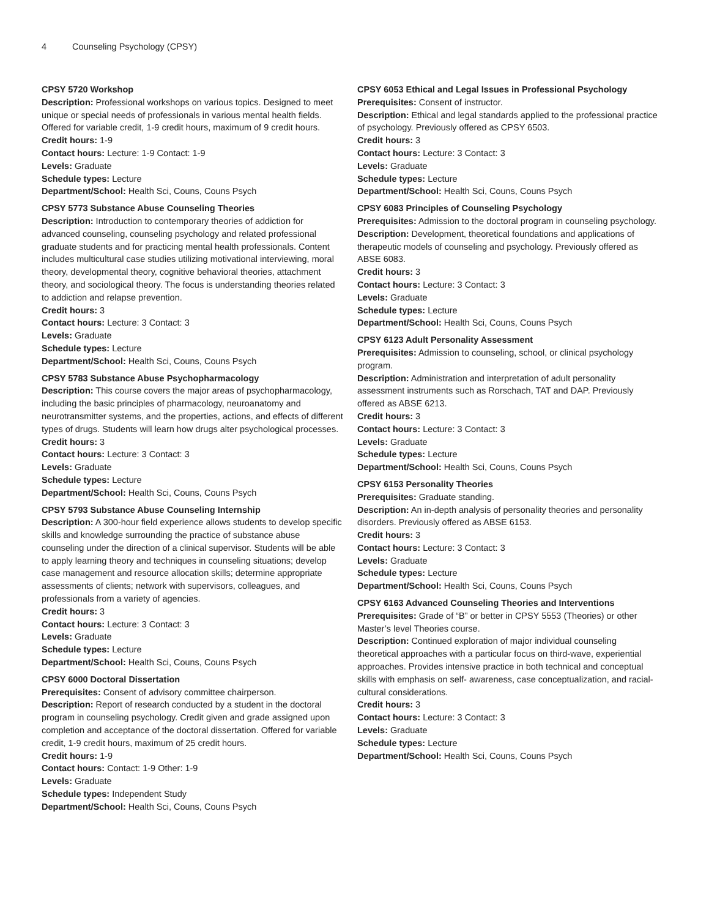4 Counseling Psychology (CPSY)
CPSY 5720 Workshop
Description: Professional workshops on various topics. Designed to meet unique or special needs of professionals in various mental health fields. Offered for variable credit, 1-9 credit hours, maximum of 9 credit hours.
Credit hours: 1-9
Contact hours: Lecture: 1-9 Contact: 1-9
Levels: Graduate
Schedule types: Lecture
Department/School: Health Sci, Couns, Couns Psych
CPSY 5773 Substance Abuse Counseling Theories
Description: Introduction to contemporary theories of addiction for advanced counseling, counseling psychology and related professional graduate students and for practicing mental health professionals. Content includes multicultural case studies utilizing motivational interviewing, moral theory, developmental theory, cognitive behavioral theories, attachment theory, and sociological theory. The focus is understanding theories related to addiction and relapse prevention.
Credit hours: 3
Contact hours: Lecture: 3 Contact: 3
Levels: Graduate
Schedule types: Lecture
Department/School: Health Sci, Couns, Couns Psych
CPSY 5783 Substance Abuse Psychopharmacology
Description: This course covers the major areas of psychopharmacology, including the basic principles of pharmacology, neuroanatomy and neurotransmitter systems, and the properties, actions, and effects of different types of drugs. Students will learn how drugs alter psychological processes.
Credit hours: 3
Contact hours: Lecture: 3 Contact: 3
Levels: Graduate
Schedule types: Lecture
Department/School: Health Sci, Couns, Couns Psych
CPSY 5793 Substance Abuse Counseling Internship
Description: A 300-hour field experience allows students to develop specific skills and knowledge surrounding the practice of substance abuse counseling under the direction of a clinical supervisor. Students will be able to apply learning theory and techniques in counseling situations; develop case management and resource allocation skills; determine appropriate assessments of clients; network with supervisors, colleagues, and professionals from a variety of agencies.
Credit hours: 3
Contact hours: Lecture: 3 Contact: 3
Levels: Graduate
Schedule types: Lecture
Department/School: Health Sci, Couns, Couns Psych
CPSY 6000 Doctoral Dissertation
Prerequisites: Consent of advisory committee chairperson.
Description: Report of research conducted by a student in the doctoral program in counseling psychology. Credit given and grade assigned upon completion and acceptance of the doctoral dissertation. Offered for variable credit, 1-9 credit hours, maximum of 25 credit hours.
Credit hours: 1-9
Contact hours: Contact: 1-9 Other: 1-9
Levels: Graduate
Schedule types: Independent Study
Department/School: Health Sci, Couns, Couns Psych
CPSY 6053 Ethical and Legal Issues in Professional Psychology
Prerequisites: Consent of instructor.
Description: Ethical and legal standards applied to the professional practice of psychology. Previously offered as CPSY 6503.
Credit hours: 3
Contact hours: Lecture: 3 Contact: 3
Levels: Graduate
Schedule types: Lecture
Department/School: Health Sci, Couns, Couns Psych
CPSY 6083 Principles of Counseling Psychology
Prerequisites: Admission to the doctoral program in counseling psychology.
Description: Development, theoretical foundations and applications of therapeutic models of counseling and psychology. Previously offered as ABSE 6083.
Credit hours: 3
Contact hours: Lecture: 3 Contact: 3
Levels: Graduate
Schedule types: Lecture
Department/School: Health Sci, Couns, Couns Psych
CPSY 6123 Adult Personality Assessment
Prerequisites: Admission to counseling, school, or clinical psychology program.
Description: Administration and interpretation of adult personality assessment instruments such as Rorschach, TAT and DAP. Previously offered as ABSE 6213.
Credit hours: 3
Contact hours: Lecture: 3 Contact: 3
Levels: Graduate
Schedule types: Lecture
Department/School: Health Sci, Couns, Couns Psych
CPSY 6153 Personality Theories
Prerequisites: Graduate standing.
Description: An in-depth analysis of personality theories and personality disorders. Previously offered as ABSE 6153.
Credit hours: 3
Contact hours: Lecture: 3 Contact: 3
Levels: Graduate
Schedule types: Lecture
Department/School: Health Sci, Couns, Couns Psych
CPSY 6163 Advanced Counseling Theories and Interventions
Prerequisites: Grade of “B” or better in CPSY 5553 (Theories) or other Master’s level Theories course.
Description: Continued exploration of major individual counseling theoretical approaches with a particular focus on third-wave, experiential approaches. Provides intensive practice in both technical and conceptual skills with emphasis on self- awareness, case conceptualization, and racial-cultural considerations.
Credit hours: 3
Contact hours: Lecture: 3 Contact: 3
Levels: Graduate
Schedule types: Lecture
Department/School: Health Sci, Couns, Couns Psych